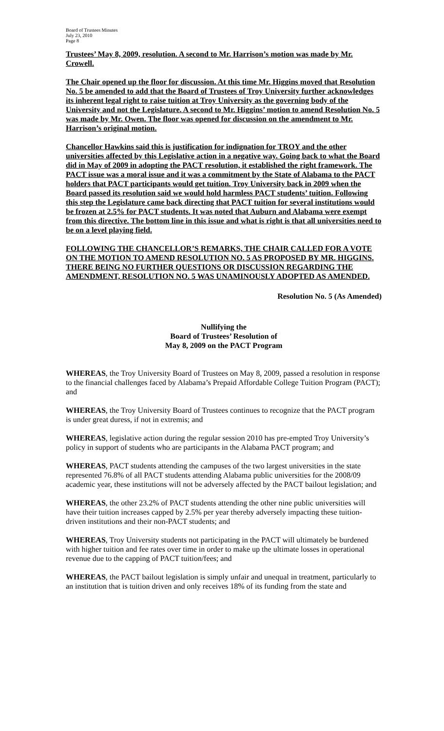Board of Trustees Minutes
July 23, 2010
Page 8
Trustees’ May 8, 2009, resolution. A second to Mr. Harrison’s motion was made by Mr. Crowell.
The Chair opened up the floor for discussion. At this time Mr. Higgins moved that Resolution No. 5 be amended to add that the Board of Trustees of Troy University further acknowledges its inherent legal right to raise tuition at Troy University as the governing body of the University and not the Legislature. A second to Mr. Higgins’ motion to amend Resolution No. 5 was made by Mr. Owen. The floor was opened for discussion on the amendment to Mr. Harrison’s original motion.
Chancellor Hawkins said this is justification for indignation for TROY and the other universities affected by this Legislative action in a negative way. Going back to what the Board did in May of 2009 in adopting the PACT resolution, it established the right framework. The PACT issue was a moral issue and it was a commitment by the State of Alabama to the PACT holders that PACT participants would get tuition. Troy University back in 2009 when the Board passed its resolution said we would hold harmless PACT students’ tuition. Following this step the Legislature came back directing that PACT tuition for several institutions would be frozen at 2.5% for PACT students. It was noted that Auburn and Alabama were exempt from this directive. The bottom line in this issue and what is right is that all universities need to be on a level playing field.
FOLLOWING THE CHANCELLOR’S REMARKS, THE CHAIR CALLED FOR A VOTE ON THE MOTION TO AMEND RESOLUTION NO. 5 AS PROPOSED BY MR. HIGGINS. THERE BEING NO FURTHER QUESTIONS OR DISCUSSION REGARDING THE AMENDMENT, RESOLUTION NO. 5 WAS UNAMINOUSLY ADOPTED AS AMENDED.
Resolution No. 5 (As Amended)
Nullifying the
Board of Trustees’ Resolution of
May 8, 2009 on the PACT Program
WHEREAS, the Troy University Board of Trustees on May 8, 2009, passed a resolution in response to the financial challenges faced by Alabama’s Prepaid Affordable College Tuition Program (PACT); and
WHEREAS, the Troy University Board of Trustees continues to recognize that the PACT program is under great duress, if not in extremis; and
WHEREAS, legislative action during the regular session 2010 has pre-empted Troy University’s policy in support of students who are participants in the Alabama PACT program; and
WHEREAS, PACT students attending the campuses of the two largest universities in the state represented 76.8% of all PACT students attending Alabama public universities for the 2008/09 academic year, these institutions will not be adversely affected by the PACT bailout legislation; and
WHEREAS, the other 23.2% of PACT students attending the other nine public universities will have their tuition increases capped by 2.5% per year thereby adversely impacting these tuition-driven institutions and their non-PACT students; and
WHEREAS, Troy University students not participating in the PACT will ultimately be burdened with higher tuition and fee rates over time in order to make up the ultimate losses in operational revenue due to the capping of PACT tuition/fees; and
WHEREAS, the PACT bailout legislation is simply unfair and unequal in treatment, particularly to an institution that is tuition driven and only receives 18% of its funding from the state and